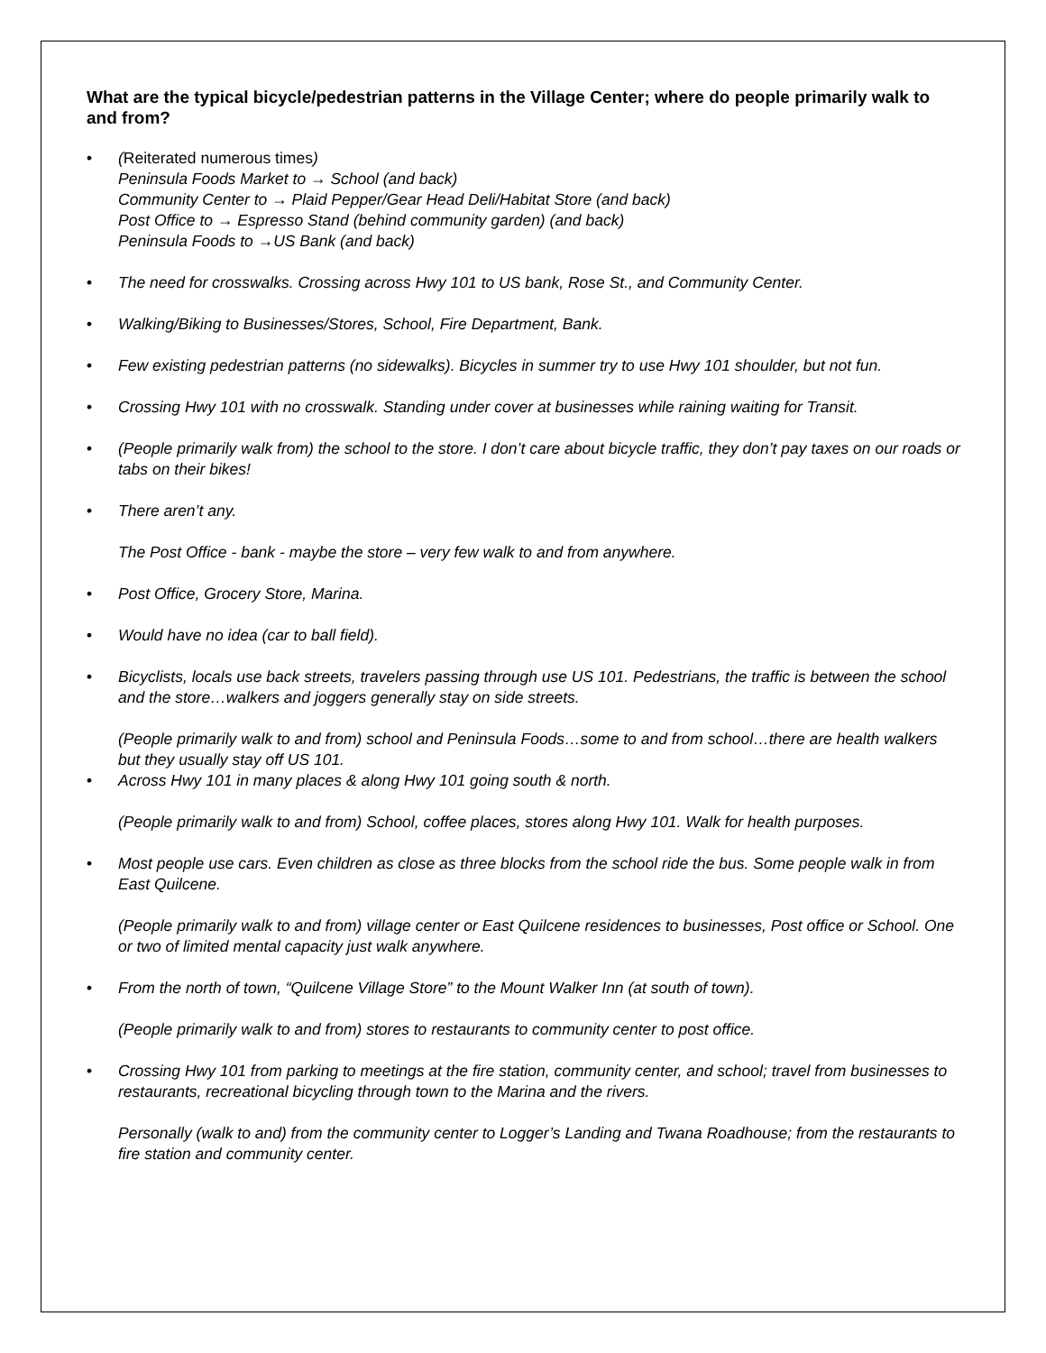What are the typical bicycle/pedestrian patterns in the Village Center; where do people primarily walk to and from?
• (Reiterated numerous times)
Peninsula Foods Market to → School (and back)
Community Center to → Plaid Pepper/Gear Head Deli/Habitat Store (and back)
Post Office to → Espresso Stand (behind community garden) (and back)
Peninsula Foods to →US Bank (and back)
• The need for crosswalks. Crossing across Hwy 101 to US bank, Rose St., and Community Center.
• Walking/Biking to Businesses/Stores, School, Fire Department, Bank.
• Few existing pedestrian patterns (no sidewalks). Bicycles in summer try to use Hwy 101 shoulder, but not fun.
• Crossing Hwy 101 with no crosswalk. Standing under cover at businesses while raining waiting for Transit.
• (People primarily walk from) the school to the store. I don’t care about bicycle traffic, they don’t pay taxes on our roads or tabs on their bikes!
• There aren’t any.
The Post Office - bank - maybe the store – very few walk to and from anywhere.
• Post Office, Grocery Store, Marina.
• Would have no idea (car to ball field).
• Bicyclists, locals use back streets, travelers passing through use US 101. Pedestrians, the traffic is between the school and the store…walkers and joggers generally stay on side streets.
(People primarily walk to and from) school and Peninsula Foods…some to and from school…there are health walkers but they usually stay off US 101.
• Across Hwy 101 in many places & along Hwy 101 going south & north.
(People primarily walk to and from) School, coffee places, stores along Hwy 101. Walk for health purposes.
• Most people use cars. Even children as close as three blocks from the school ride the bus. Some people walk in from East Quilcene.
(People primarily walk to and from) village center or East Quilcene residences to businesses, Post office or School. One or two of limited mental capacity just walk anywhere.
• From the north of town, “Quilcene Village Store” to the Mount Walker Inn (at south of town).
(People primarily walk to and from) stores to restaurants to community center to post office.
• Crossing Hwy 101 from parking to meetings at the fire station, community center, and school; travel from businesses to restaurants, recreational bicycling through town to the Marina and the rivers.
Personally (walk to and) from the community center to Logger’s Landing and Twana Roadhouse; from the restaurants to fire station and community center.